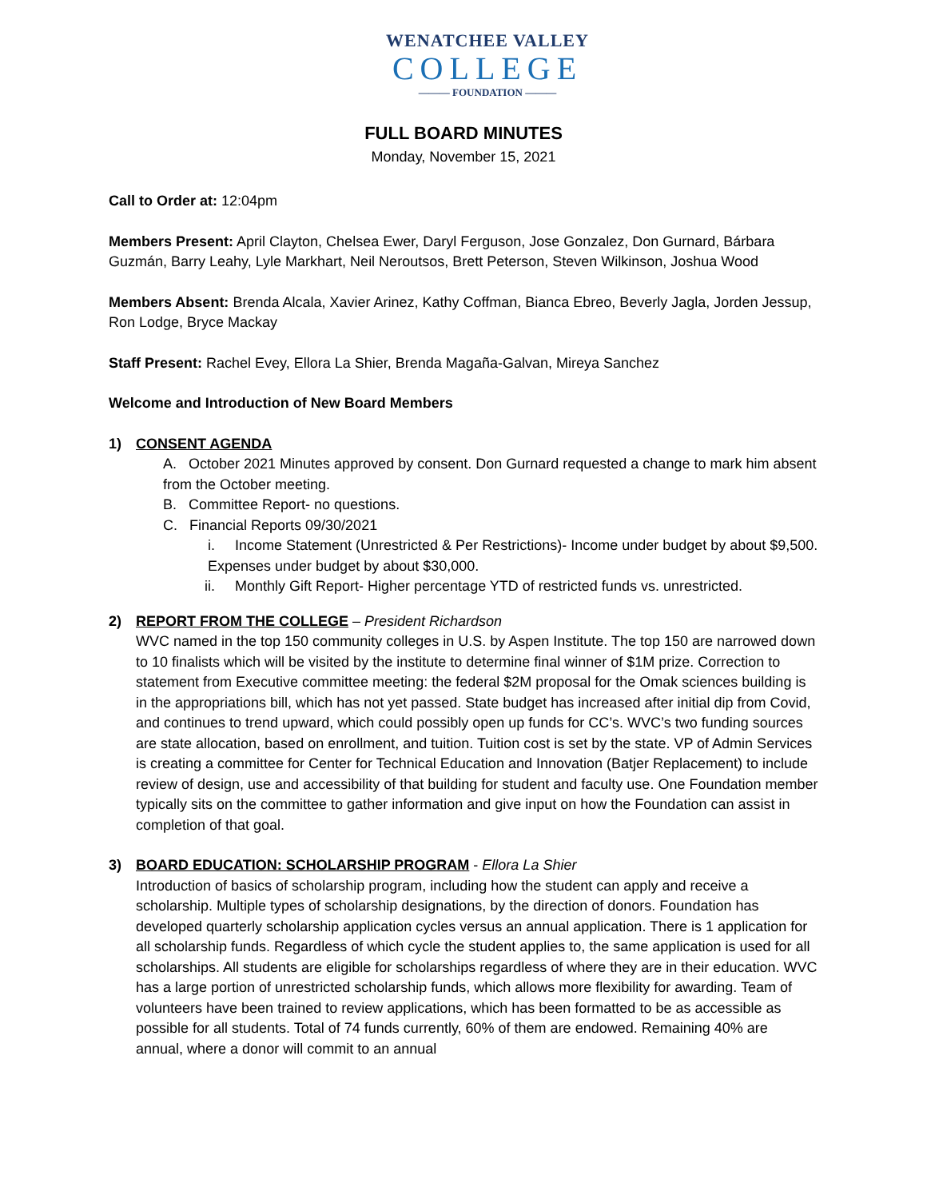WENATCHEE VALLEY
COLLEGE
——— FOUNDATION ———
FULL BOARD MINUTES
Monday, November 15, 2021
Call to Order at: 12:04pm
Members Present: April Clayton, Chelsea Ewer, Daryl Ferguson, Jose Gonzalez, Don Gurnard, Bárbara Guzmán, Barry Leahy, Lyle Markhart, Neil Neroutsos, Brett Peterson, Steven Wilkinson, Joshua Wood
Members Absent: Brenda Alcala, Xavier Arinez, Kathy Coffman, Bianca Ebreo, Beverly Jagla, Jorden Jessup, Ron Lodge, Bryce Mackay
Staff Present: Rachel Evey, Ellora La Shier, Brenda Magaña-Galvan, Mireya Sanchez
Welcome and Introduction of New Board Members
1) CONSENT AGENDA
A. October 2021 Minutes approved by consent. Don Gurnard requested a change to mark him absent from the October meeting.
B. Committee Report- no questions.
C. Financial Reports 09/30/2021
i. Income Statement (Unrestricted & Per Restrictions)- Income under budget by about $9,500. Expenses under budget by about $30,000.
ii. Monthly Gift Report- Higher percentage YTD of restricted funds vs. unrestricted.
2) REPORT FROM THE COLLEGE – President Richardson
WVC named in the top 150 community colleges in U.S. by Aspen Institute. The top 150 are narrowed down to 10 finalists which will be visited by the institute to determine final winner of $1M prize. Correction to statement from Executive committee meeting: the federal $2M proposal for the Omak sciences building is in the appropriations bill, which has not yet passed. State budget has increased after initial dip from Covid, and continues to trend upward, which could possibly open up funds for CC’s. WVC’s two funding sources are state allocation, based on enrollment, and tuition. Tuition cost is set by the state. VP of Admin Services is creating a committee for Center for Technical Education and Innovation (Batjer Replacement) to include review of design, use and accessibility of that building for student and faculty use. One Foundation member typically sits on the committee to gather information and give input on how the Foundation can assist in completion of that goal.
3) BOARD EDUCATION: SCHOLARSHIP PROGRAM - Ellora La Shier
Introduction of basics of scholarship program, including how the student can apply and receive a scholarship. Multiple types of scholarship designations, by the direction of donors. Foundation has developed quarterly scholarship application cycles versus an annual application. There is 1 application for all scholarship funds. Regardless of which cycle the student applies to, the same application is used for all scholarships. All students are eligible for scholarships regardless of where they are in their education. WVC has a large portion of unrestricted scholarship funds, which allows more flexibility for awarding. Team of volunteers have been trained to review applications, which has been formatted to be as accessible as possible for all students. Total of 74 funds currently, 60% of them are endowed. Remaining 40% are annual, where a donor will commit to an annual